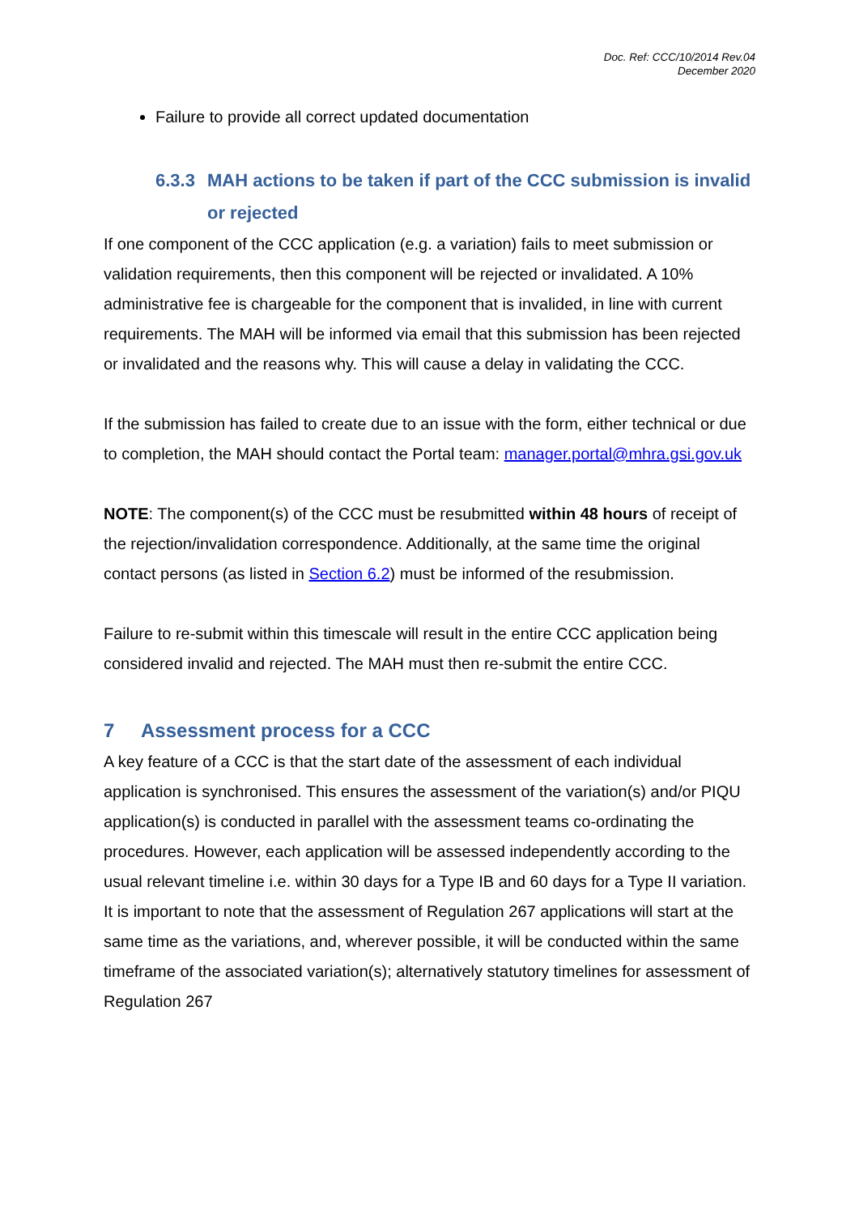Doc. Ref: CCC/10/2014 Rev.04
December 2020
Failure to provide all correct updated documentation
6.3.3 MAH actions to be taken if part of the CCC submission is invalid or rejected
If one component of the CCC application (e.g. a variation) fails to meet submission or validation requirements, then this component will be rejected or invalidated. A 10% administrative fee is chargeable for the component that is invalided, in line with current requirements. The MAH will be informed via email that this submission has been rejected or invalidated and the reasons why. This will cause a delay in validating the CCC.
If the submission has failed to create due to an issue with the form, either technical or due to completion, the MAH should contact the Portal team: manager.portal@mhra.gsi.gov.uk
NOTE: The component(s) of the CCC must be resubmitted within 48 hours of receipt of the rejection/invalidation correspondence. Additionally, at the same time the original contact persons (as listed in Section 6.2) must be informed of the resubmission.
Failure to re-submit within this timescale will result in the entire CCC application being considered invalid and rejected. The MAH must then re-submit the entire CCC.
7 Assessment process for a CCC
A key feature of a CCC is that the start date of the assessment of each individual application is synchronised. This ensures the assessment of the variation(s) and/or PIQU application(s) is conducted in parallel with the assessment teams co-ordinating the procedures. However, each application will be assessed independently according to the usual relevant timeline i.e. within 30 days for a Type IB and 60 days for a Type II variation. It is important to note that the assessment of Regulation 267 applications will start at the same time as the variations, and, wherever possible, it will be conducted within the same timeframe of the associated variation(s); alternatively statutory timelines for assessment of Regulation 267